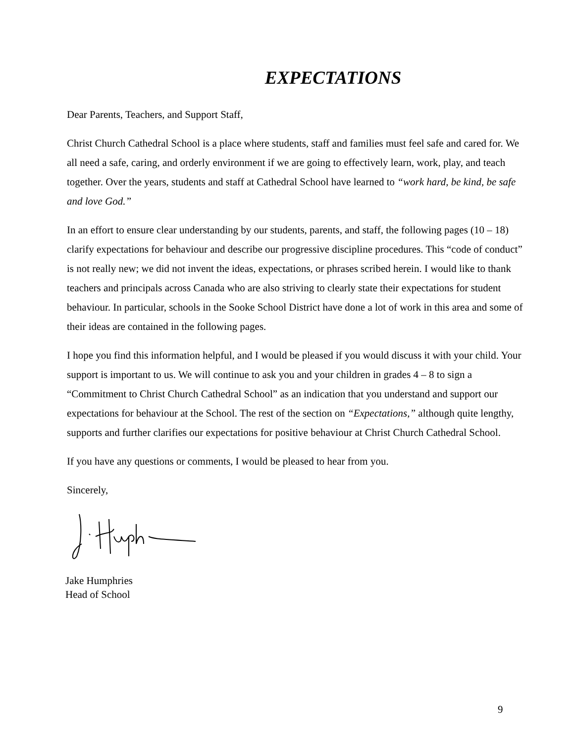EXPECTATIONS
Dear Parents, Teachers, and Support Staff,
Christ Church Cathedral School is a place where students, staff and families must feel safe and cared for. We all need a safe, caring, and orderly environment if we are going to effectively learn, work, play, and teach together. Over the years, students and staff at Cathedral School have learned to “work hard, be kind, be safe and love God.”
In an effort to ensure clear understanding by our students, parents, and staff, the following pages (10 – 18) clarify expectations for behaviour and describe our progressive discipline procedures. This “code of conduct” is not really new; we did not invent the ideas, expectations, or phrases scribed herein. I would like to thank teachers and principals across Canada who are also striving to clearly state their expectations for student behaviour. In particular, schools in the Sooke School District have done a lot of work in this area and some of their ideas are contained in the following pages.
I hope you find this information helpful, and I would be pleased if you would discuss it with your child. Your support is important to us. We will continue to ask you and your children in grades 4 – 8 to sign a “Commitment to Christ Church Cathedral School” as an indication that you understand and support our expectations for behaviour at the School. The rest of the section on “Expectations,” although quite lengthy, supports and further clarifies our expectations for positive behaviour at Christ Church Cathedral School.
If you have any questions or comments, I would be pleased to hear from you.
Sincerely,
Jake Humphries
Head of School
9